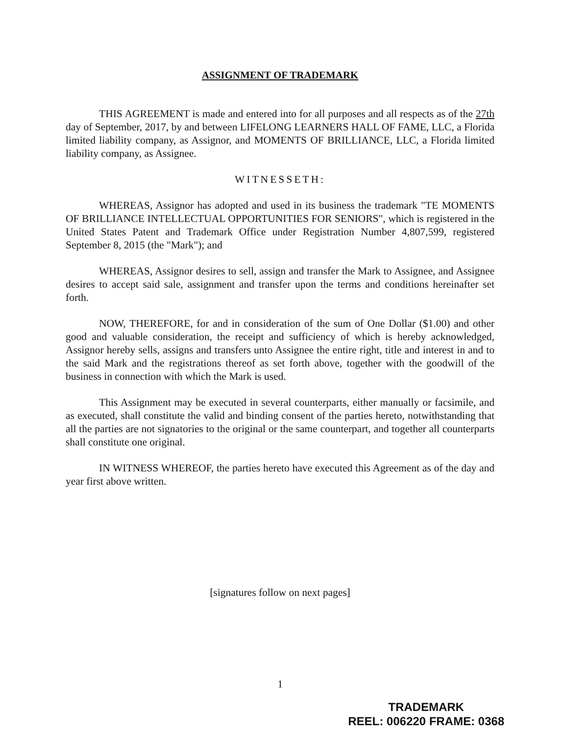ASSIGNMENT OF TRADEMARK
THIS AGREEMENT is made and entered into for all purposes and all respects as of the 27th day of September, 2017, by and between LIFELONG LEARNERS HALL OF FAME, LLC, a Florida limited liability company, as Assignor, and MOMENTS OF BRILLIANCE, LLC, a Florida limited liability company, as Assignee.
WITNESSETH:
WHEREAS, Assignor has adopted and used in its business the trademark "TE MOMENTS OF BRILLIANCE INTELLECTUAL OPPORTUNITIES FOR SENIORS", which is registered in the United States Patent and Trademark Office under Registration Number 4,807,599, registered September 8, 2015 (the "Mark"); and
WHEREAS, Assignor desires to sell, assign and transfer the Mark to Assignee, and Assignee desires to accept said sale, assignment and transfer upon the terms and conditions hereinafter set forth.
NOW, THEREFORE, for and in consideration of the sum of One Dollar ($1.00) and other good and valuable consideration, the receipt and sufficiency of which is hereby acknowledged, Assignor hereby sells, assigns and transfers unto Assignee the entire right, title and interest in and to the said Mark and the registrations thereof as set forth above, together with the goodwill of the business in connection with which the Mark is used.
This Assignment may be executed in several counterparts, either manually or facsimile, and as executed, shall constitute the valid and binding consent of the parties hereto, notwithstanding that all the parties are not signatories to the original or the same counterpart, and together all counterparts shall constitute one original.
IN WITNESS WHEREOF, the parties hereto have executed this Agreement as of the day and year first above written.
[signatures follow on next pages]
1
TRADEMARK
REEL: 006220 FRAME: 0368